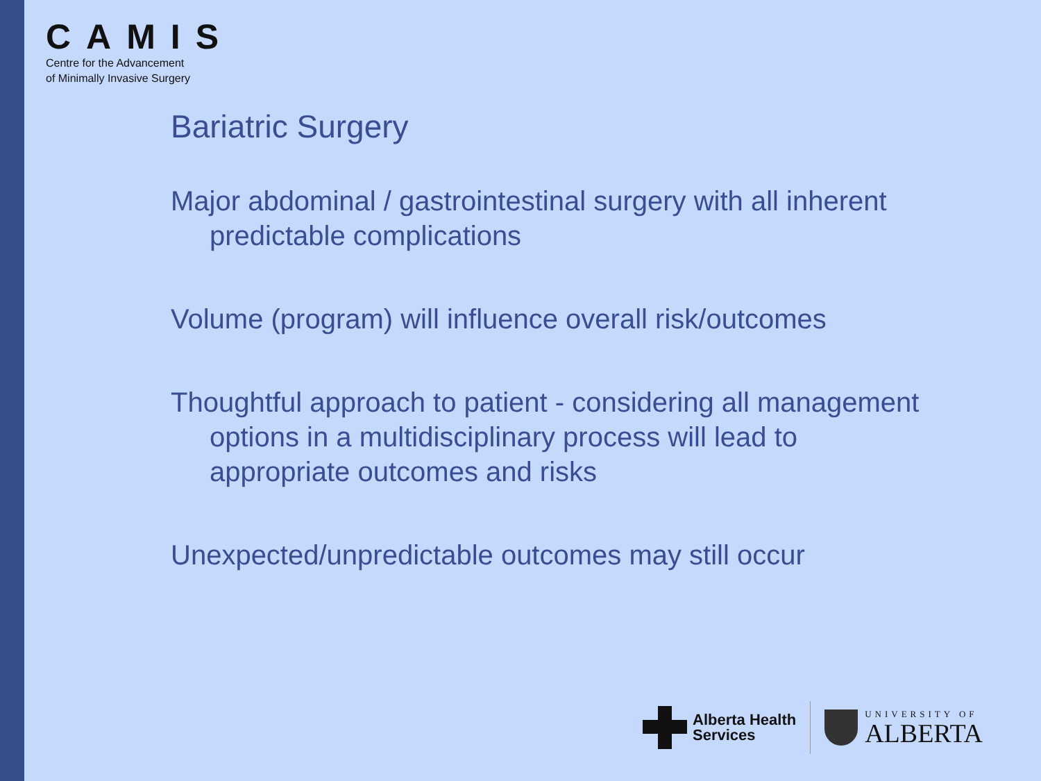CAMIS
Centre for the Advancement
of Minimally Invasive Surgery
Bariatric Surgery
Major abdominal / gastrointestinal surgery with all inherent predictable complications
Volume (program) will influence overall risk/outcomes
Thoughtful approach to patient - considering all management options in a multidisciplinary process will lead to appropriate outcomes and risks
Unexpected/unpredictable outcomes may still occur
Alberta Health
Services
UNIVERSITY OF
ALBERTA